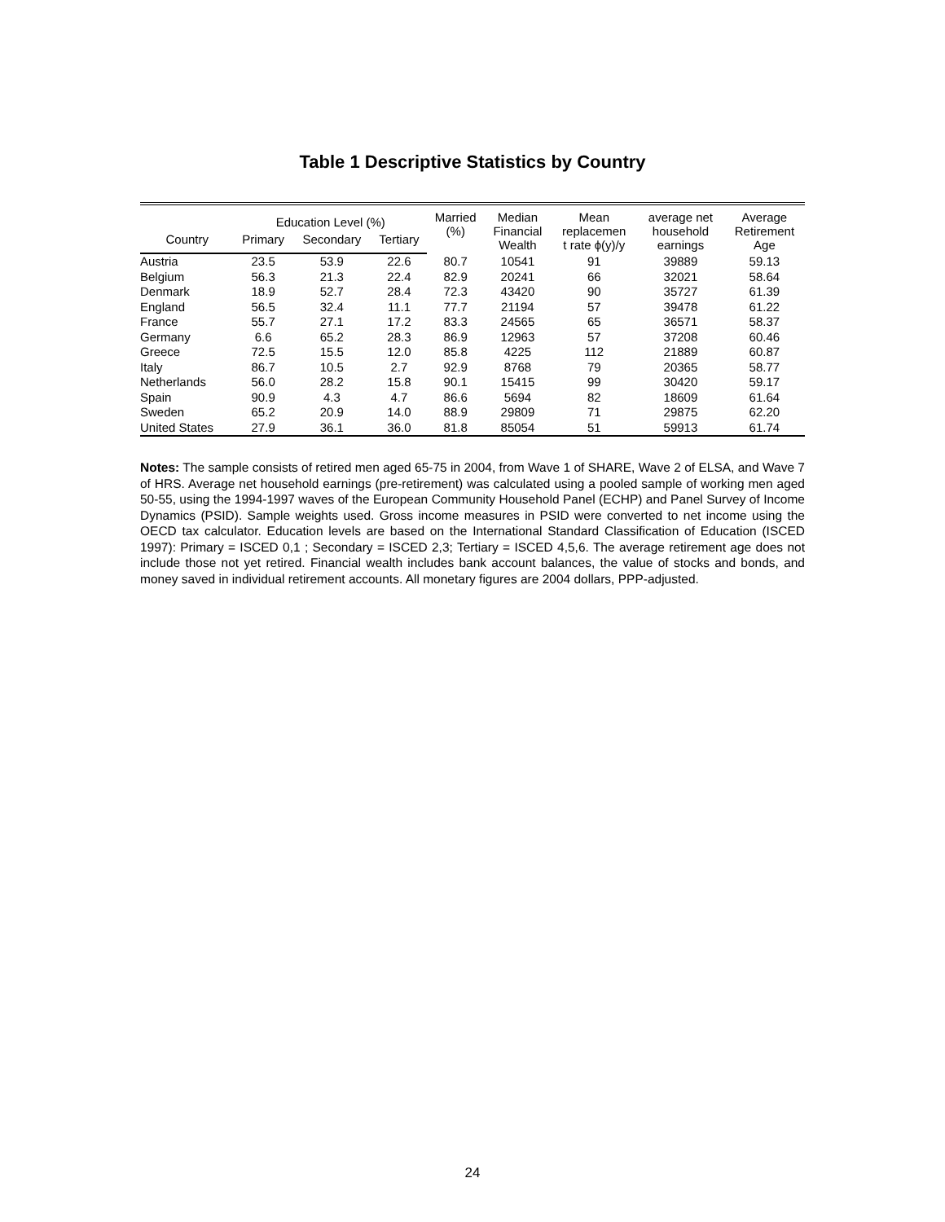Table 1 Descriptive Statistics by Country
| | Education Level (%) | | | Married (%) | Median Financial Wealth | Mean replacemen t rate ϕ(y)/y | average net household earnings | Average Retirement Age |
| --- | --- | --- | --- | --- | --- | --- | --- | --- |
| Country | Primary | Secondary | Tertiary | | | | | |
| Austria | 23.5 | 53.9 | 22.6 | 80.7 | 10541 | 91 | 39889 | 59.13 |
| Belgium | 56.3 | 21.3 | 22.4 | 82.9 | 20241 | 66 | 32021 | 58.64 |
| Denmark | 18.9 | 52.7 | 28.4 | 72.3 | 43420 | 90 | 35727 | 61.39 |
| England | 56.5 | 32.4 | 11.1 | 77.7 | 21194 | 57 | 39478 | 61.22 |
| France | 55.7 | 27.1 | 17.2 | 83.3 | 24565 | 65 | 36571 | 58.37 |
| Germany | 6.6 | 65.2 | 28.3 | 86.9 | 12963 | 57 | 37208 | 60.46 |
| Greece | 72.5 | 15.5 | 12.0 | 85.8 | 4225 | 112 | 21889 | 60.87 |
| Italy | 86.7 | 10.5 | 2.7 | 92.9 | 8768 | 79 | 20365 | 58.77 |
| Netherlands | 56.0 | 28.2 | 15.8 | 90.1 | 15415 | 99 | 30420 | 59.17 |
| Spain | 90.9 | 4.3 | 4.7 | 86.6 | 5694 | 82 | 18609 | 61.64 |
| Sweden | 65.2 | 20.9 | 14.0 | 88.9 | 29809 | 71 | 29875 | 62.20 |
| United States | 27.9 | 36.1 | 36.0 | 81.8 | 85054 | 51 | 59913 | 61.74 |
Notes: The sample consists of retired men aged 65-75 in 2004, from Wave 1 of SHARE, Wave 2 of ELSA, and Wave 7 of HRS. Average net household earnings (pre-retirement) was calculated using a pooled sample of working men aged 50-55, using the 1994-1997 waves of the European Community Household Panel (ECHP) and Panel Survey of Income Dynamics (PSID). Sample weights used. Gross income measures in PSID were converted to net income using the OECD tax calculator. Education levels are based on the International Standard Classification of Education (ISCED 1997): Primary = ISCED 0,1 ; Secondary = ISCED 2,3; Tertiary = ISCED 4,5,6. The average retirement age does not include those not yet retired. Financial wealth includes bank account balances, the value of stocks and bonds, and money saved in individual retirement accounts. All monetary figures are 2004 dollars, PPP-adjusted.
24